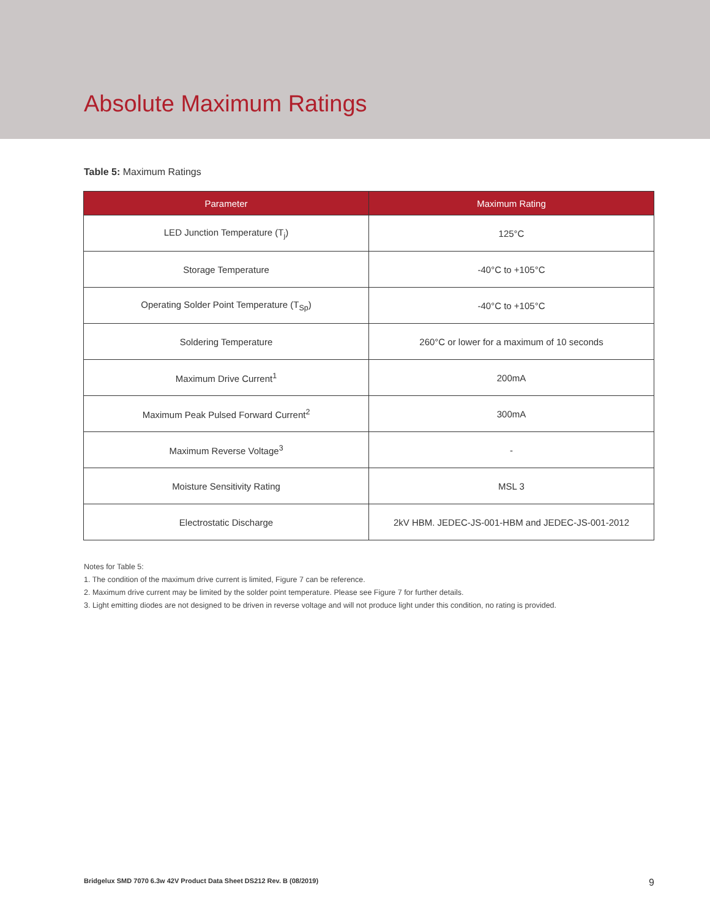Absolute Maximum Ratings
Table 5: Maximum Ratings
| Parameter | Maximum Rating |
| --- | --- |
| LED Junction Temperature (T<sub>j</sub>) | 125°C |
| Storage Temperature | -40°C to +105°C |
| Operating Solder Point Temperature (T<sub>Sp</sub>) | -40°C to +105°C |
| Soldering Temperature | 260°C or lower for a maximum of 10 seconds |
| Maximum Drive Current<sup>1</sup> | 200mA |
| Maximum Peak Pulsed Forward Current<sup>2</sup> | 300mA |
| Maximum Reverse Voltage<sup>3</sup> | - |
| Moisture Sensitivity Rating | MSL 3 |
| Electrostatic Discharge | 2kV HBM. JEDEC-JS-001-HBM and JEDEC-JS-001-2012 |
Notes for Table 5:
1. The condition of the maximum drive current is limited, Figure 7 can be reference.
2. Maximum drive current may be limited by the solder point temperature. Please see Figure 7 for further details.
3. Light emitting diodes are not designed to be driven in reverse voltage and will not produce light under this condition, no rating is provided.
Bridgelux SMD 7070 6.3w 42V Product Data Sheet DS212 Rev. B (08/2019) 9